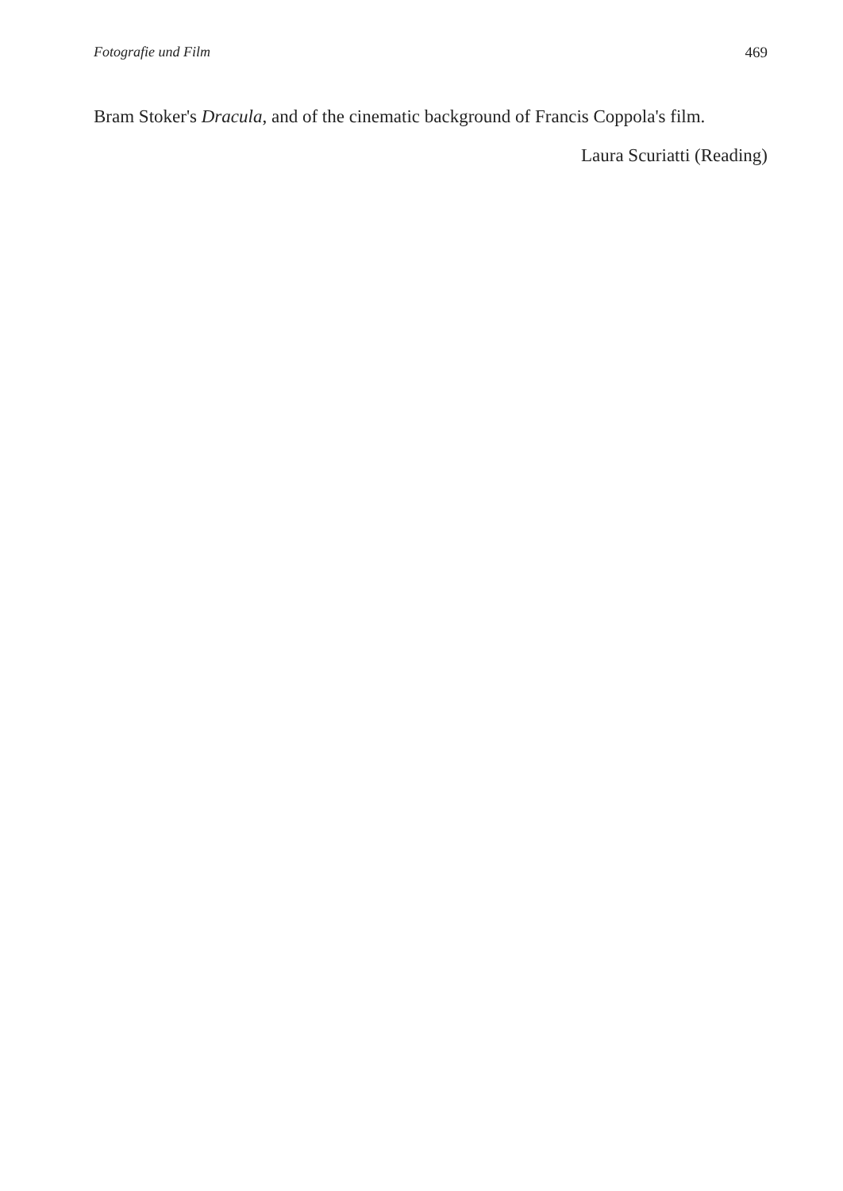Fotografie und Film 469
Bram Stoker's Dracula, and of the cinematic background of Francis Coppola's film.
Laura Scuriatti (Reading)